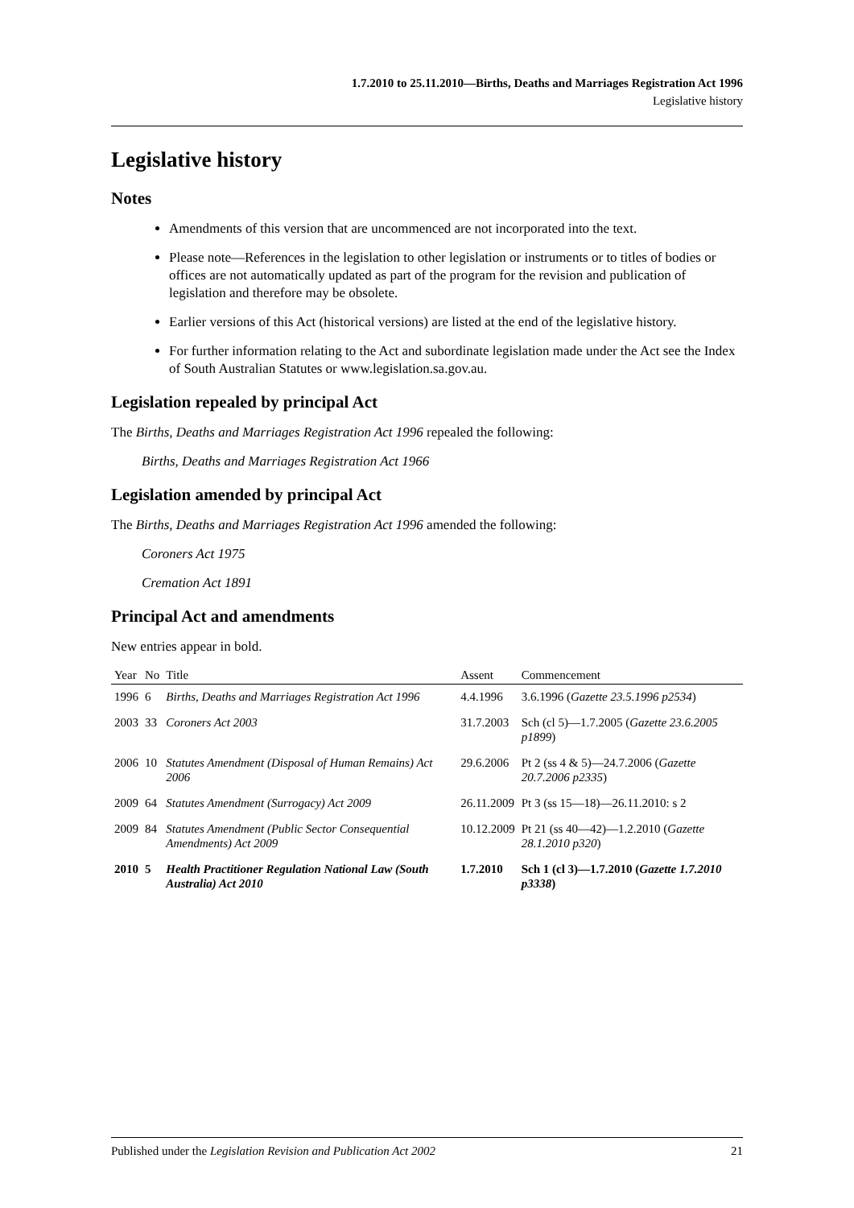1.7.2010 to 25.11.2010—Births, Deaths and Marriages Registration Act 1996
Legislative history
Legislative history
Notes
Amendments of this version that are uncommenced are not incorporated into the text.
Please note—References in the legislation to other legislation or instruments or to titles of bodies or offices are not automatically updated as part of the program for the revision and publication of legislation and therefore may be obsolete.
Earlier versions of this Act (historical versions) are listed at the end of the legislative history.
For further information relating to the Act and subordinate legislation made under the Act see the Index of South Australian Statutes or www.legislation.sa.gov.au.
Legislation repealed by principal Act
The Births, Deaths and Marriages Registration Act 1996 repealed the following:
Births, Deaths and Marriages Registration Act 1966
Legislation amended by principal Act
The Births, Deaths and Marriages Registration Act 1996 amended the following:
Coroners Act 1975
Cremation Act 1891
Principal Act and amendments
New entries appear in bold.
| Year | No | Title | Assent | Commencement |
| --- | --- | --- | --- | --- |
| 1996 | 6 | Births, Deaths and Marriages Registration Act 1996 | 4.4.1996 | 3.6.1996 ( Gazette 23.5.1996 p2534 ) |
| 2003 | 33 | Coroners Act 2003 | 31.7.2003 | Sch (cl 5)—1.7.2005 ( Gazette 23.6.2005 p1899 ) |
| 2006 | 10 | Statutes Amendment (Disposal of Human Remains) Act 2006 | 29.6.2006 | Pt 2 (ss 4 & 5)—24.7.2006 ( Gazette 20.7.2006 p2335 ) |
| 2009 | 64 | Statutes Amendment (Surrogacy) Act 2009 | 26.11.2009 | Pt 3 (ss 15—18)—26.11.2010: s 2 |
| 2009 | 84 | Statutes Amendment (Public Sector Consequential Amendments) Act 2009 | 10.12.2009 | Pt 21 (ss 40—42)—1.2.2010 ( Gazette 28.1.2010 p320 ) |
| 2010 | 5 | Health Practitioner Regulation National Law (South Australia) Act 2010 | 1.7.2010 | Sch 1 (cl 3)—1.7.2010 ( Gazette 1.7.2010 p3338 ) |
Published under the Legislation Revision and Publication Act 2002 21